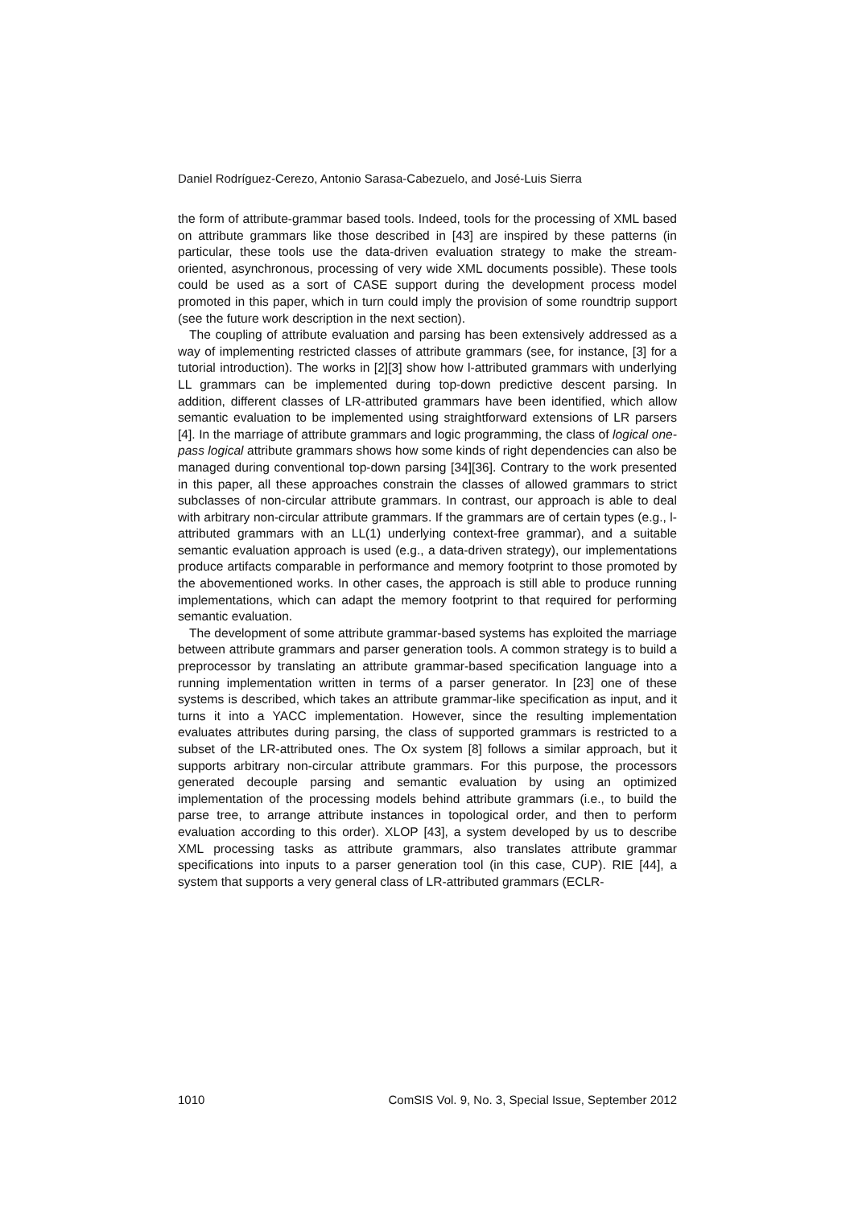Daniel Rodríguez-Cerezo, Antonio Sarasa-Cabezuelo, and José-Luis Sierra
the form of attribute-grammar based tools. Indeed, tools for the processing of XML based on attribute grammars like those described in [43] are inspired by these patterns (in particular, these tools use the data-driven evaluation strategy to make the stream-oriented, asynchronous, processing of very wide XML documents possible). These tools could be used as a sort of CASE support during the development process model promoted in this paper, which in turn could imply the provision of some roundtrip support (see the future work description in the next section).
The coupling of attribute evaluation and parsing has been extensively addressed as a way of implementing restricted classes of attribute grammars (see, for instance, [3] for a tutorial introduction). The works in [2][3] show how l-attributed grammars with underlying LL grammars can be implemented during top-down predictive descent parsing. In addition, different classes of LR-attributed grammars have been identified, which allow semantic evaluation to be implemented using straightforward extensions of LR parsers [4]. In the marriage of attribute grammars and logic programming, the class of logical one-pass logical attribute grammars shows how some kinds of right dependencies can also be managed during conventional top-down parsing [34][36]. Contrary to the work presented in this paper, all these approaches constrain the classes of allowed grammars to strict subclasses of non-circular attribute grammars. In contrast, our approach is able to deal with arbitrary non-circular attribute grammars. If the grammars are of certain types (e.g., l-attributed grammars with an LL(1) underlying context-free grammar), and a suitable semantic evaluation approach is used (e.g., a data-driven strategy), our implementations produce artifacts comparable in performance and memory footprint to those promoted by the abovementioned works. In other cases, the approach is still able to produce running implementations, which can adapt the memory footprint to that required for performing semantic evaluation.
The development of some attribute grammar-based systems has exploited the marriage between attribute grammars and parser generation tools. A common strategy is to build a preprocessor by translating an attribute grammar-based specification language into a running implementation written in terms of a parser generator. In [23] one of these systems is described, which takes an attribute grammar-like specification as input, and it turns it into a YACC implementation. However, since the resulting implementation evaluates attributes during parsing, the class of supported grammars is restricted to a subset of the LR-attributed ones. The Ox system [8] follows a similar approach, but it supports arbitrary non-circular attribute grammars. For this purpose, the processors generated decouple parsing and semantic evaluation by using an optimized implementation of the processing models behind attribute grammars (i.e., to build the parse tree, to arrange attribute instances in topological order, and then to perform evaluation according to this order). XLOP [43], a system developed by us to describe XML processing tasks as attribute grammars, also translates attribute grammar specifications into inputs to a parser generation tool (in this case, CUP). RIE [44], a system that supports a very general class of LR-attributed grammars (ECLR-
1010 ComSIS Vol. 9, No. 3, Special Issue, September 2012